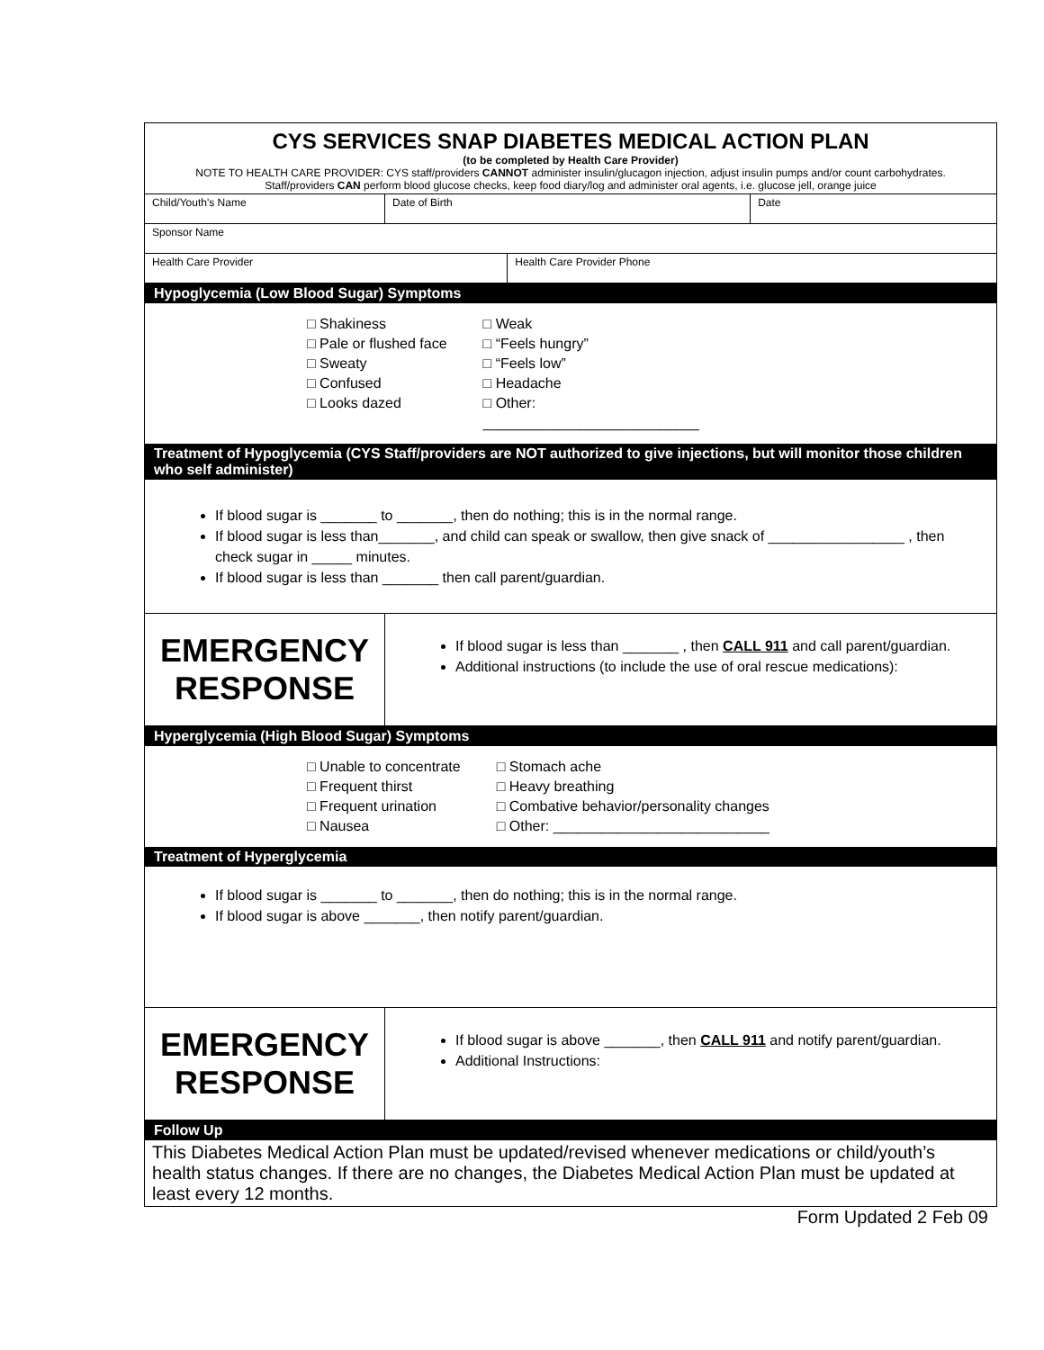| CYS SERVICES SNAP DIABETES MEDICAL ACTION PLAN (to be completed by Health Care Provider) NOTE TO HEALTH CARE PROVIDER: CYS staff/providers CANNOT administer insulin/glucagon injection, adjust insulin pumps and/or count carbohydrates. Staff/providers CAN perform blood glucose checks, keep food diary/log and administer oral agents, i.e. glucose jell, orange juice | | | |
| Child/Youth's Name | Date of Birth | | Date |
| Sponsor Name | | | |
| Health Care Provider | | Health Care Provider Phone | |
| Hypoglycemia (Low Blood Sugar) Symptoms □ Shakiness □ Pale or flushed face □ Sweaty □ Confused □ Looks dazed □ Weak □ “Feels hungry” □ “Feels low” □ Headache □ Other: ___________________________ Treatment of Hypoglycemia (CYS Staff/providers are NOT authorized to give injections, but will monitor those children who self administer) If blood sugar is _______ to _______, then do nothing; this is in the normal range. If blood sugar is less than_______, and child can speak or swallow, then give snack of _________________ , then check sugar in _____ minutes. If blood sugar is less than _______ then call parent/guardian. | | | |
| EMERGENCY RESPONSE | If blood sugar is less than _______ , then CALL 911 and call parent/guardian. Additional instructions (to include the use of oral rescue medications): | | |
| Hyperglycemia (High Blood Sugar) Symptoms □ Unable to concentrate □ Frequent thirst □ Frequent urination □ Nausea □ Stomach ache □ Heavy breathing □ Combative behavior/personality changes □ Other: ___________________________ Treatment of Hyperglycemia If blood sugar is _______ to _______, then do nothing; this is in the normal range. If blood sugar is above _______, then notify parent/guardian. | | | |
| EMERGENCY RESPONSE | If blood sugar is above _______, then CALL 911 and notify parent/guardian. Additional Instructions: | | |
| Follow Up This Diabetes Medical Action Plan must be updated/revised whenever medications or child/youth’s health status changes. If there are no changes, the Diabetes Medical Action Plan must be updated at least every 12 months. | | | |
Form Updated 2 Feb 09